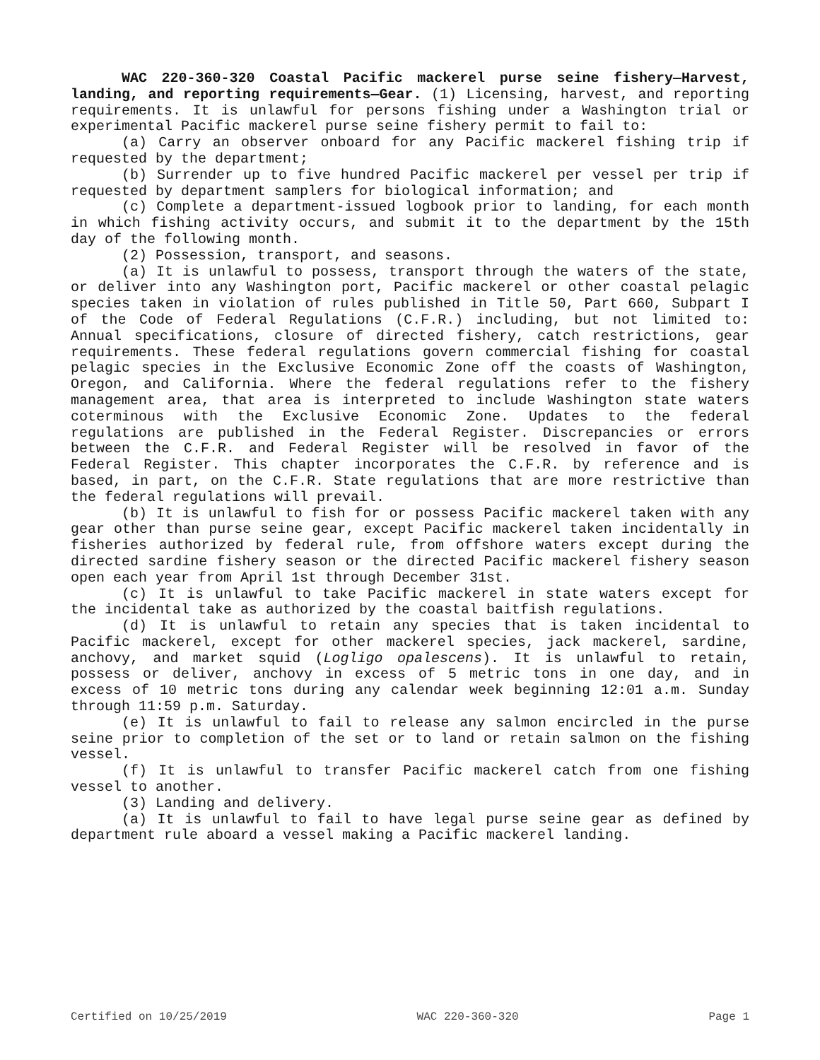WAC 220-360-320 Coastal Pacific mackerel purse seine fishery—Harvest, landing, and reporting requirements—Gear. (1) Licensing, harvest, and reporting requirements. It is unlawful for persons fishing under a Washington trial or experimental Pacific mackerel purse seine fishery permit to fail to:
(a) Carry an observer onboard for any Pacific mackerel fishing trip if requested by the department;
(b) Surrender up to five hundred Pacific mackerel per vessel per trip if requested by department samplers for biological information; and
(c) Complete a department-issued logbook prior to landing, for each month in which fishing activity occurs, and submit it to the department by the 15th day of the following month.
(2) Possession, transport, and seasons.
(a) It is unlawful to possess, transport through the waters of the state, or deliver into any Washington port, Pacific mackerel or other coastal pelagic species taken in violation of rules published in Title 50, Part 660, Subpart I of the Code of Federal Regulations (C.F.R.) including, but not limited to: Annual specifications, closure of directed fishery, catch restrictions, gear requirements. These federal regulations govern commercial fishing for coastal pelagic species in the Exclusive Economic Zone off the coasts of Washington, Oregon, and California. Where the federal regulations refer to the fishery management area, that area is interpreted to include Washington state waters coterminous with the Exclusive Economic Zone. Updates to the federal regulations are published in the Federal Register. Discrepancies or errors between the C.F.R. and Federal Register will be resolved in favor of the Federal Register. This chapter incorporates the C.F.R. by reference and is based, in part, on the C.F.R. State regulations that are more restrictive than the federal regulations will prevail.
(b) It is unlawful to fish for or possess Pacific mackerel taken with any gear other than purse seine gear, except Pacific mackerel taken incidentally in fisheries authorized by federal rule, from offshore waters except during the directed sardine fishery season or the directed Pacific mackerel fishery season open each year from April 1st through December 31st.
(c) It is unlawful to take Pacific mackerel in state waters except for the incidental take as authorized by the coastal baitfish regulations.
(d) It is unlawful to retain any species that is taken incidental to Pacific mackerel, except for other mackerel species, jack mackerel, sardine, anchovy, and market squid (Logligo opalescens). It is unlawful to retain, possess or deliver, anchovy in excess of 5 metric tons in one day, and in excess of 10 metric tons during any calendar week beginning 12:01 a.m. Sunday through 11:59 p.m. Saturday.
(e) It is unlawful to fail to release any salmon encircled in the purse seine prior to completion of the set or to land or retain salmon on the fishing vessel.
(f) It is unlawful to transfer Pacific mackerel catch from one fishing vessel to another.
(3) Landing and delivery.
(a) It is unlawful to fail to have legal purse seine gear as defined by department rule aboard a vessel making a Pacific mackerel landing.
Certified on 10/25/2019 WAC 220-360-320 Page 1